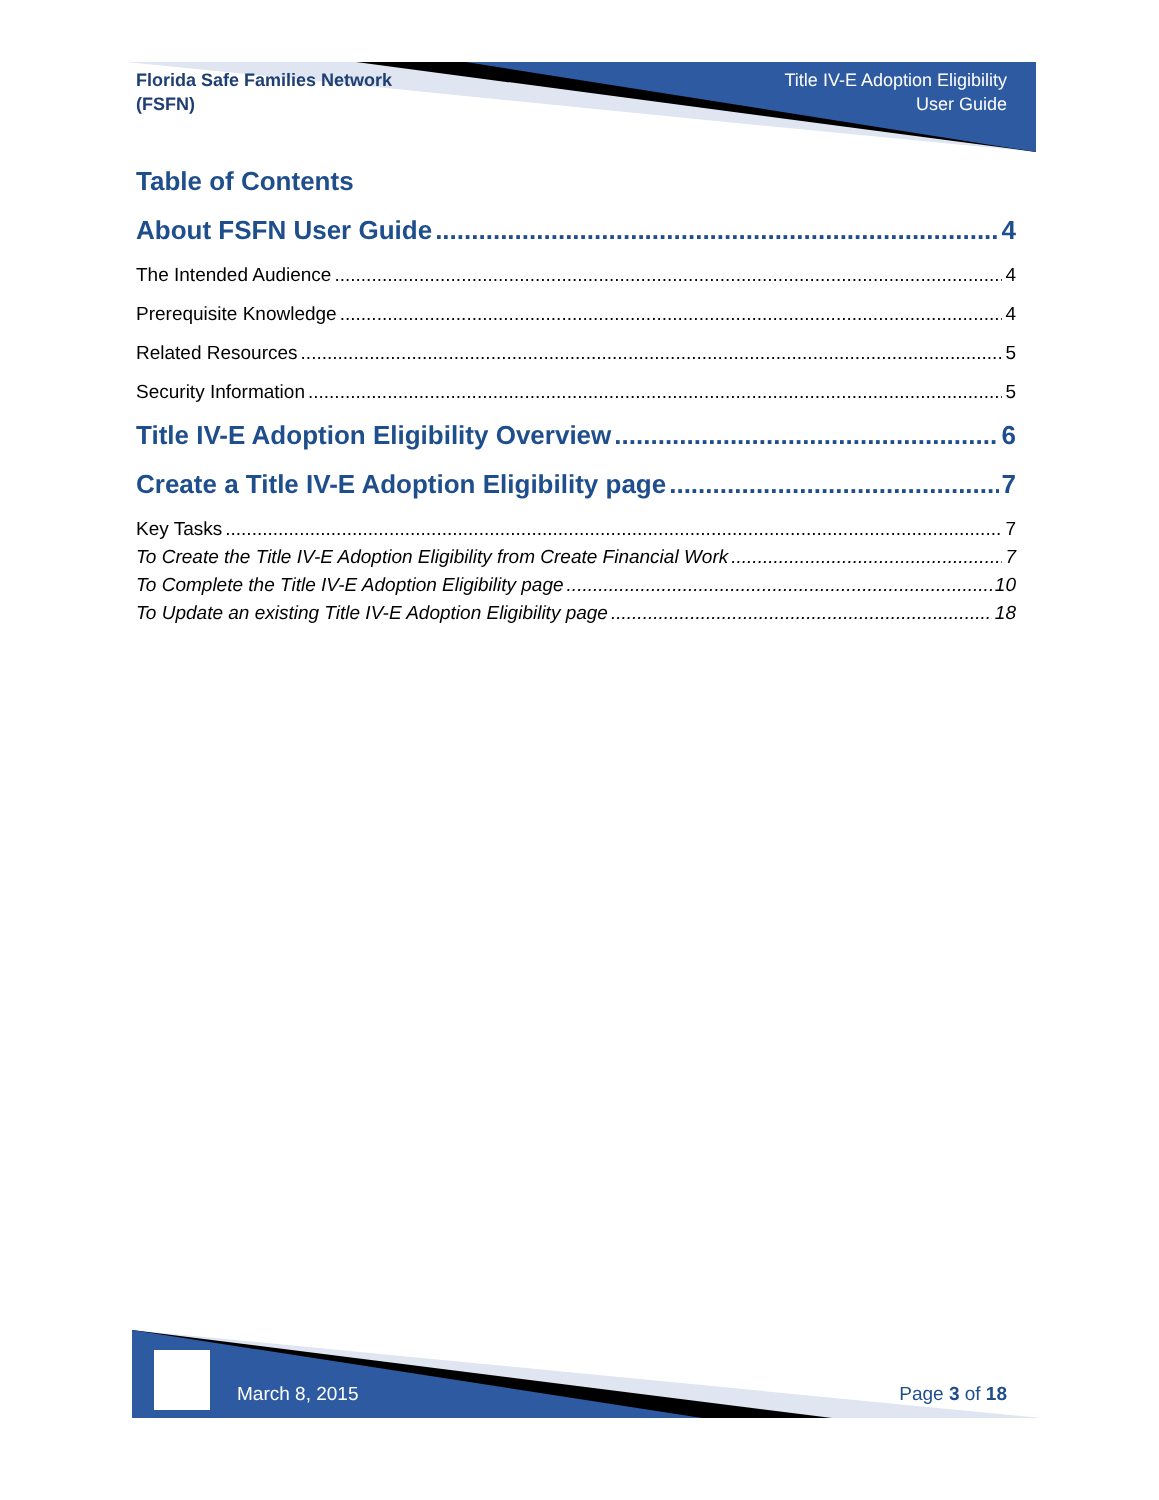Florida Safe Families Network
(FSFN)
Title IV-E Adoption Eligibility
User Guide
Table of Contents
About FSFN User Guide 4
The Intended Audience 4
Prerequisite Knowledge 4
Related Resources 5
Security Information 5
Title IV-E Adoption Eligibility Overview 6
Create a Title IV-E Adoption Eligibility page 7
Key Tasks 7
To Create the Title IV-E Adoption Eligibility from Create Financial Work 7
To Complete the Title IV-E Adoption Eligibility page 10
To Update an existing Title IV-E Adoption Eligibility page 18
March 8, 2015 Page 3 of 18